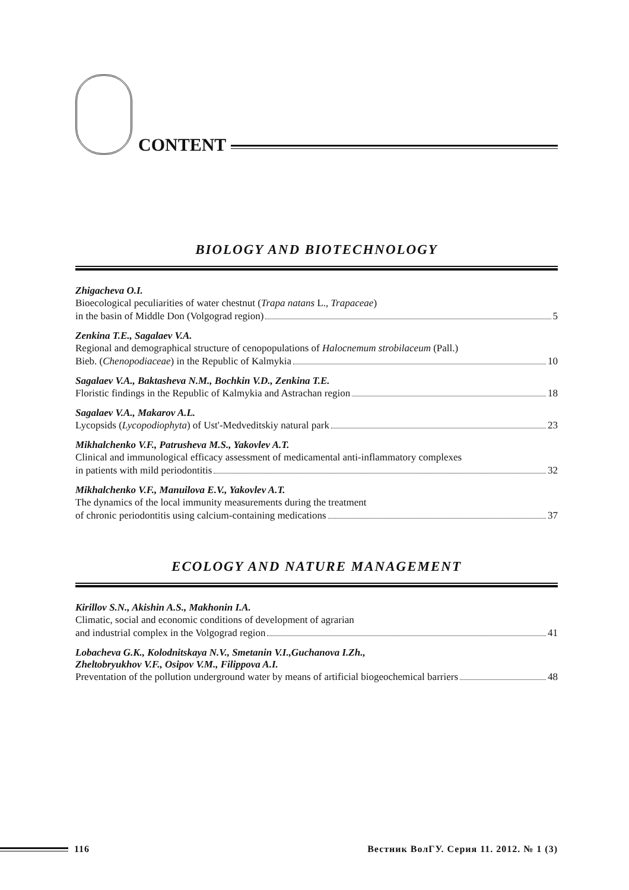CONTENT
BIOLOGY AND BIOTECHNOLOGY
Zhigacheva O.I.
Bioecological peculiarities of water chestnut (Trapa natans L., Trapaceae)
in the basin of Middle Don (Volgograd region) 5
Zenkina T.E., Sagalaev V.A.
Regional and demographical structure of cenopopulations of Halocnemum strobilaceum (Pall.)
Bieb. (Chenopodiaceae) in the Republic of Kalmykia 10
Sagalaev V.A., Baktasheva N.M., Bochkin V.D., Zenkina T.E.
Floristic findings in the Republic of Kalmykia and Astrachan region 18
Sagalaev V.A., Makarov A.L.
Lycopsids (Lycopodiophyta) of Ust'-Medveditskiy natural park 23
Mikhalchenko V.F., Patrusheva M.S., Yakovlev A.T.
Clinical and immunological efficacy assessment of medicamental anti-inflammatory complexes
in patients with mild periodontitis 32
Mikhalchenko V.F., Manuilova E.V., Yakovlev A.T.
The dynamics of the local immunity measurements during the treatment
of chronic periodontitis using calcium-containing medications 37
ECOLOGY AND NATURE MANAGEMENT
Kirillov S.N., Akishin A.S., Makhonin I.A.
Climatic, social and economic conditions of development of agrarian
and industrial complex in the Volgograd region 41
Lobacheva G.K., Kolodnitskaya N.V., Smetanin V.I.,Guchanova I.Zh.,
Zheltobryukhov V.F., Osipov V.M., Filippova A.I.
Preventation of the pollution underground water by means of artificial biogeochemical barriers 48
116 Вестник ВолГУ. Серия 11. 2012. № 1 (3)